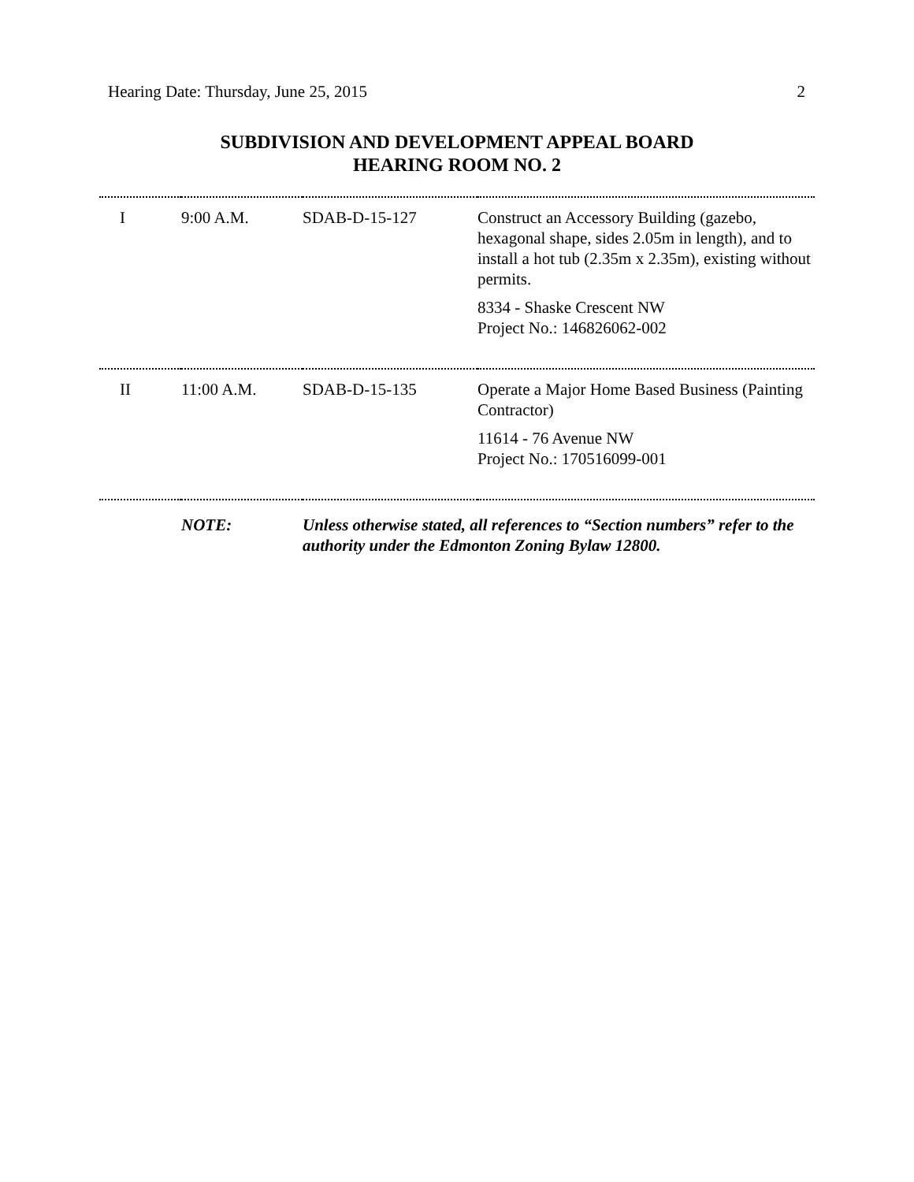Hearing Date: Thursday, June 25, 2015 2
SUBDIVISION AND DEVELOPMENT APPEAL BOARD
HEARING ROOM NO. 2
| I | 9:00 A.M. | SDAB-D-15-127 | Construct an Accessory Building (gazebo, hexagonal shape, sides 2.05m in length), and to install a hot tub (2.35m x 2.35m), existing without permits. 8334 - Shaske Crescent NW Project No.: 146826062-002 |
| II | 11:00 A.M. | SDAB-D-15-135 | Operate a Major Home Based Business (Painting Contractor) 11614 - 76 Avenue NW Project No.: 170516099-001 |
| | NOTE: | Unless otherwise stated, all references to “Section numbers” refer to the authority under the Edmonton Zoning Bylaw 12800. | |